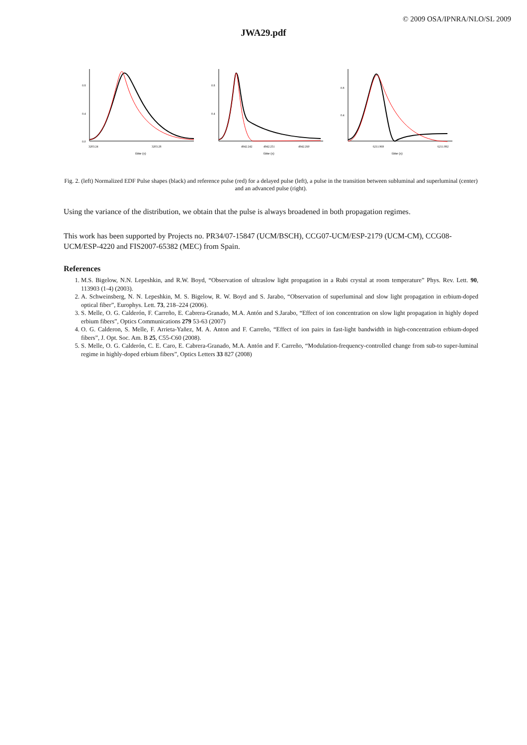© 2009 OSA/IPNRA/NLO/SL 2009
JWA29.pdf
0.8
0.4
0.0
3203.24
3203.28
time (s)
0.8
0.4
4942.242
4942.251
4942.260
time (s)
0.8
0.4
6211.969
6211.992
time (s)
Fig. 2. (left) Normalized EDF Pulse shapes (black) and reference pulse (red) for a delayed pulse (left), a pulse in the transition between subluminal and superluminal (center) and an advanced pulse (right).
Using the variance of the distribution, we obtain that the pulse is always broadened in both propagation regimes.
This work has been supported by Projects no. PR34/07-15847 (UCM/BSCH), CCG07-UCM/ESP-2179 (UCM-CM), CCG08-UCM/ESP-4220 and FIS2007-65382 (MEC) from Spain.
References
1. M.S. Bigelow, N.N. Lepeshkin, and R.W. Boyd, “Observation of ultraslow light propagation in a Rubi crystal at room temperature” Phys. Rev. Lett. 90, 113903 (1-4) (2003).
2. A. Schweinsberg, N. N. Lepeshkin, M. S. Bigelow, R. W. Boyd and S. Jarabo, “Observation of superluminal and slow light propagation in erbium-doped optical fiber”, Europhys. Lett. 73, 218–224 (2006).
3. S. Melle, O. G. Calderón, F. Carreño, E. Cabrera-Granado, M.A. Antón and S.Jarabo, “Effect of ion concentration on slow light propagation in highly doped erbium fibers”, Optics Communications 279 53-63 (2007)
4. O. G. Calderon, S. Melle, F. Arrieta-Yañez, M. A. Anton and F. Carreño, “Effect of ion pairs in fast-light bandwidth in high-concentration erbium-doped fibers”, J. Opt. Soc. Am. B 25, C55-C60 (2008).
5. S. Melle, O. G. Calderón, C. E. Caro, E. Cabrera-Granado, M.A. Antón and F. Carreño, “Modulation-frequency-controlled change from sub-to super-luminal regime in highly-doped erbium fibers”, Optics Letters 33 827 (2008)